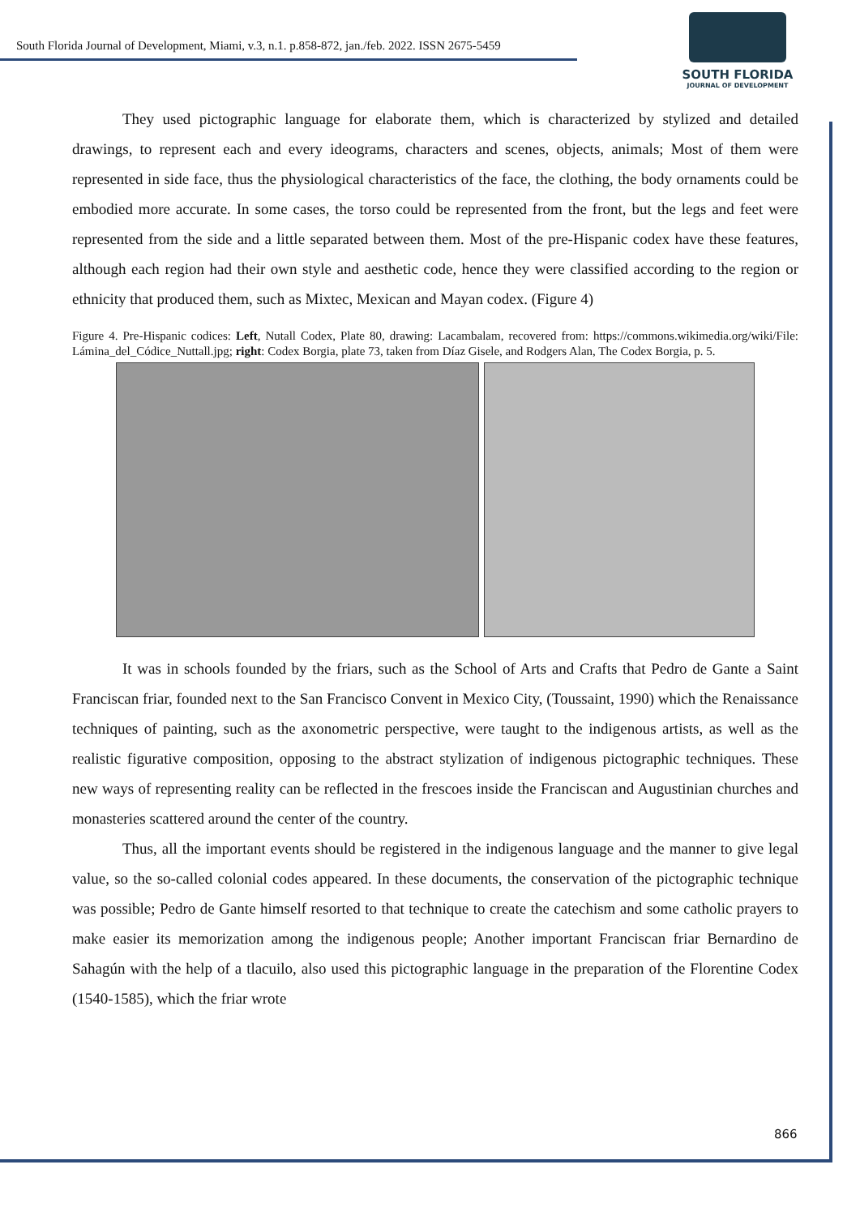South Florida Journal of Development, Miami, v.3, n.1. p.858-872, jan./feb. 2022. ISSN 2675-5459
SOUTH FLORIDA
JOURNAL OF DEVELOPMENT
They used pictographic language for elaborate them, which is characterized by stylized and detailed drawings, to represent each and every ideograms, characters and scenes, objects, animals; Most of them were represented in side face, thus the physiological characteristics of the face, the clothing, the body ornaments could be embodied more accurate. In some cases, the torso could be represented from the front, but the legs and feet were represented from the side and a little separated between them. Most of the pre-Hispanic codex have these features, although each region had their own style and aesthetic code, hence they were classified according to the region or ethnicity that produced them, such as Mixtec, Mexican and Mayan codex. (Figure 4)
Figure 4. Pre-Hispanic codices: Left, Nutall Codex, Plate 80, drawing: Lacambalam, recovered from: https://commons.wikimedia.org/wiki/File: Lámina_del_Códice_Nuttall.jpg; right: Codex Borgia, plate 73, taken from Díaz Gisele, and Rodgers Alan, The Codex Borgia, p. 5.
It was in schools founded by the friars, such as the School of Arts and Crafts that Pedro de Gante a Saint Franciscan friar, founded next to the San Francisco Convent in Mexico City, (Toussaint, 1990) which the Renaissance techniques of painting, such as the axonometric perspective, were taught to the indigenous artists, as well as the realistic figurative composition, opposing to the abstract stylization of indigenous pictographic techniques. These new ways of representing reality can be reflected in the frescoes inside the Franciscan and Augustinian churches and monasteries scattered around the center of the country.
Thus, all the important events should be registered in the indigenous language and the manner to give legal value, so the so-called colonial codes appeared. In these documents, the conservation of the pictographic technique was possible; Pedro de Gante himself resorted to that technique to create the catechism and some catholic prayers to make easier its memorization among the indigenous people; Another important Franciscan friar Bernardino de Sahagún with the help of a tlacuilo, also used this pictographic language in the preparation of the Florentine Codex (1540-1585), which the friar wrote
866